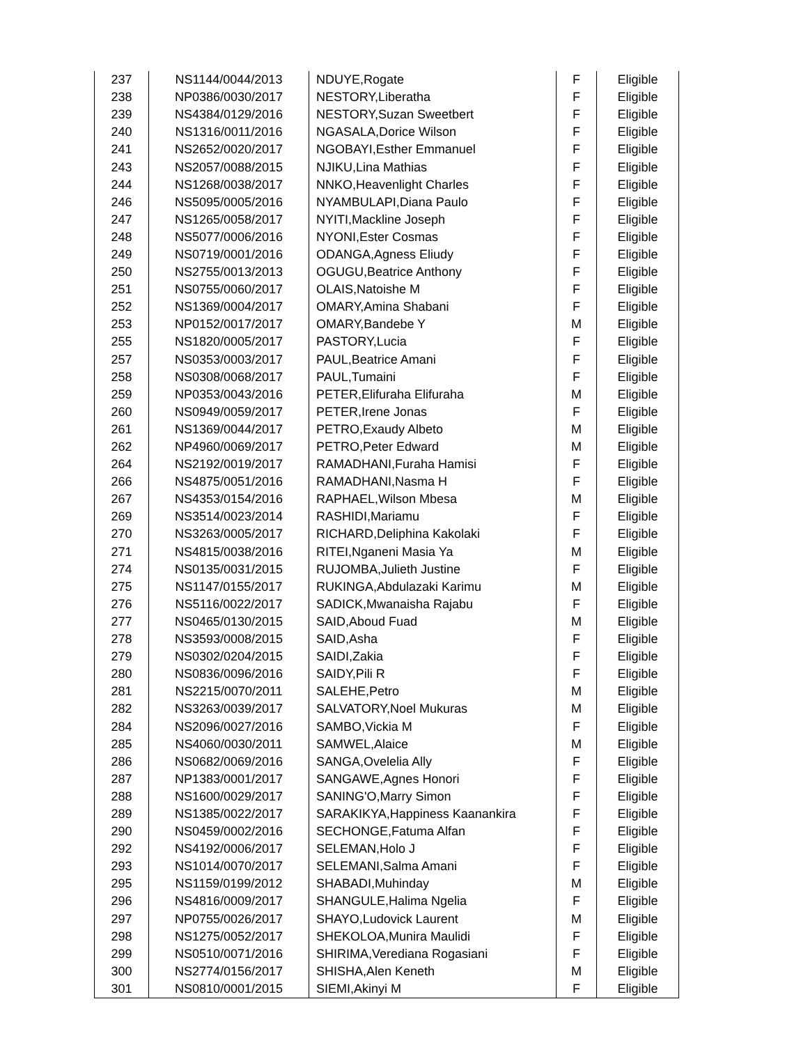| 237 | NS1144/0044/2013 | NDUYE,Rogate | F | Eligible |
| 238 | NP0386/0030/2017 | NESTORY,Liberatha | F | Eligible |
| 239 | NS4384/0129/2016 | NESTORY,Suzan Sweetbert | F | Eligible |
| 240 | NS1316/0011/2016 | NGASALA,Dorice Wilson | F | Eligible |
| 241 | NS2652/0020/2017 | NGOBAYI,Esther Emmanuel | F | Eligible |
| 243 | NS2057/0088/2015 | NJIKU,Lina Mathias | F | Eligible |
| 244 | NS1268/0038/2017 | NNKO,Heavenlight Charles | F | Eligible |
| 246 | NS5095/0005/2016 | NYAMBULAPI,Diana Paulo | F | Eligible |
| 247 | NS1265/0058/2017 | NYITI,Mackline Joseph | F | Eligible |
| 248 | NS5077/0006/2016 | NYONI,Ester Cosmas | F | Eligible |
| 249 | NS0719/0001/2016 | ODANGA,Agness Eliudy | F | Eligible |
| 250 | NS2755/0013/2013 | OGUGU,Beatrice Anthony | F | Eligible |
| 251 | NS0755/0060/2017 | OLAIS,Natoishe M | F | Eligible |
| 252 | NS1369/0004/2017 | OMARY,Amina Shabani | F | Eligible |
| 253 | NP0152/0017/2017 | OMARY,Bandebe Y | M | Eligible |
| 255 | NS1820/0005/2017 | PASTORY,Lucia | F | Eligible |
| 257 | NS0353/0003/2017 | PAUL,Beatrice Amani | F | Eligible |
| 258 | NS0308/0068/2017 | PAUL,Tumaini | F | Eligible |
| 259 | NP0353/0043/2016 | PETER,Elifuraha Elifuraha | M | Eligible |
| 260 | NS0949/0059/2017 | PETER,Irene Jonas | F | Eligible |
| 261 | NS1369/0044/2017 | PETRO,Exaudy Albeto | M | Eligible |
| 262 | NP4960/0069/2017 | PETRO,Peter Edward | M | Eligible |
| 264 | NS2192/0019/2017 | RAMADHANI,Furaha Hamisi | F | Eligible |
| 266 | NS4875/0051/2016 | RAMADHANI,Nasma H | F | Eligible |
| 267 | NS4353/0154/2016 | RAPHAEL,Wilson Mbesa | M | Eligible |
| 269 | NS3514/0023/2014 | RASHIDI,Mariamu | F | Eligible |
| 270 | NS3263/0005/2017 | RICHARD,Deliphina Kakolaki | F | Eligible |
| 271 | NS4815/0038/2016 | RITEI,Nganeni Masia Ya | M | Eligible |
| 274 | NS0135/0031/2015 | RUJOMBA,Julieth Justine | F | Eligible |
| 275 | NS1147/0155/2017 | RUKINGA,Abdulazaki Karimu | M | Eligible |
| 276 | NS5116/0022/2017 | SADICK,Mwanaisha Rajabu | F | Eligible |
| 277 | NS0465/0130/2015 | SAID,Aboud Fuad | M | Eligible |
| 278 | NS3593/0008/2015 | SAID,Asha | F | Eligible |
| 279 | NS0302/0204/2015 | SAIDI,Zakia | F | Eligible |
| 280 | NS0836/0096/2016 | SAIDY,Pili R | F | Eligible |
| 281 | NS2215/0070/2011 | SALEHE,Petro | M | Eligible |
| 282 | NS3263/0039/2017 | SALVATORY,Noel Mukuras | M | Eligible |
| 284 | NS2096/0027/2016 | SAMBO,Vickia M | F | Eligible |
| 285 | NS4060/0030/2011 | SAMWEL,Alaice | M | Eligible |
| 286 | NS0682/0069/2016 | SANGA,Ovelelia Ally | F | Eligible |
| 287 | NP1383/0001/2017 | SANGAWE,Agnes Honori | F | Eligible |
| 288 | NS1600/0029/2017 | SANING'O,Marry Simon | F | Eligible |
| 289 | NS1385/0022/2017 | SARAKIKYA,Happiness Kaanankira | F | Eligible |
| 290 | NS0459/0002/2016 | SECHONGE,Fatuma Alfan | F | Eligible |
| 292 | NS4192/0006/2017 | SELEMAN,Holo J | F | Eligible |
| 293 | NS1014/0070/2017 | SELEMANI,Salma Amani | F | Eligible |
| 295 | NS1159/0199/2012 | SHABADI,Muhinday | M | Eligible |
| 296 | NS4816/0009/2017 | SHANGULE,Halima Ngelia | F | Eligible |
| 297 | NP0755/0026/2017 | SHAYO,Ludovick Laurent | M | Eligible |
| 298 | NS1275/0052/2017 | SHEKOLOA,Munira Maulidi | F | Eligible |
| 299 | NS0510/0071/2016 | SHIRIMA,Verediana Rogasiani | F | Eligible |
| 300 | NS2774/0156/2017 | SHISHA,Alen Keneth | M | Eligible |
| 301 | NS0810/0001/2015 | SIEMI,Akinyi M | F | Eligible |